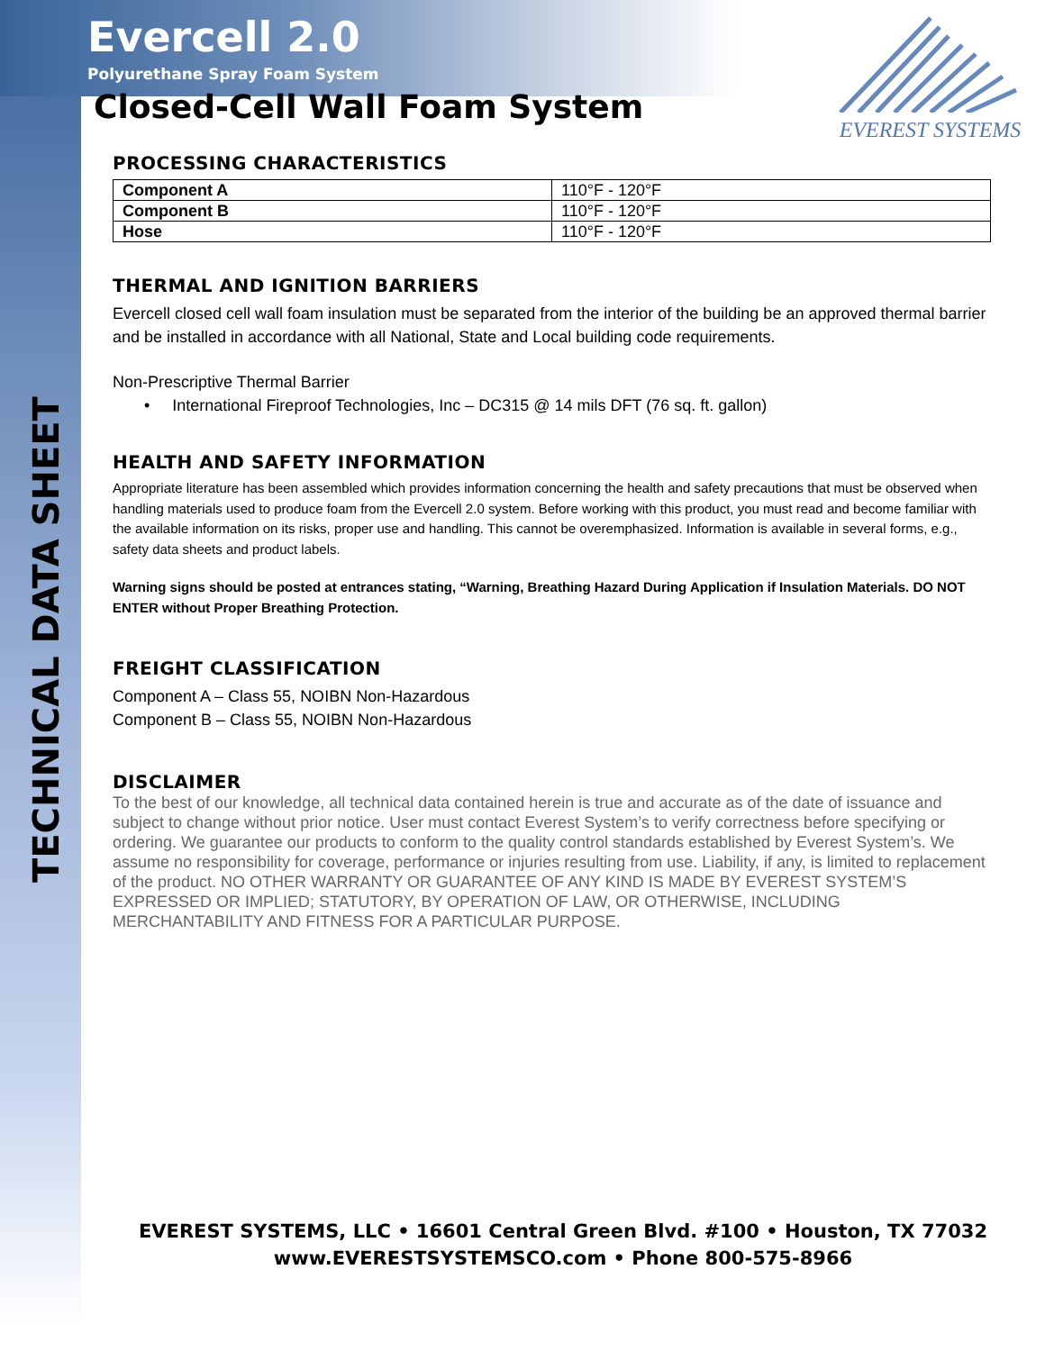TECHNICAL DATA SHEET
Evercell 2.0
Polyurethane Spray Foam System
EVEREST SYSTEMS
Closed-Cell Wall Foam System
PROCESSING CHARACTERISTICS
| Component A | 110°F - 120°F |
| Component B | 110°F - 120°F |
| Hose | 110°F - 120°F |
THERMAL AND IGNITION BARRIERS
Evercell closed cell wall foam insulation must be separated from the interior of the building be an approved thermal barrier and be installed in accordance with all National, State and Local building code requirements.
Non-Prescriptive Thermal Barrier
• International Fireproof Technologies, Inc – DC315 @ 14 mils DFT (76 sq. ft. gallon)
HEALTH AND SAFETY INFORMATION
Appropriate literature has been assembled which provides information concerning the health and safety precautions that must be observed when handling materials used to produce foam from the Evercell 2.0 system. Before working with this product, you must read and become familiar with the available information on its risks, proper use and handling. This cannot be overemphasized. Information is available in several forms, e.g., safety data sheets and product labels.
Warning signs should be posted at entrances stating, “Warning, Breathing Hazard During Application if Insulation Materials. DO NOT ENTER without Proper Breathing Protection.
FREIGHT CLASSIFICATION
Component A – Class 55, NOIBN Non-Hazardous
Component B – Class 55, NOIBN Non-Hazardous
DISCLAIMER
To the best of our knowledge, all technical data contained herein is true and accurate as of the date of issuance and subject to change without prior notice. User must contact Everest System’s to verify correctness before specifying or ordering. We guarantee our products to conform to the quality control standards established by Everest System’s. We assume no responsibility for coverage, performance or injuries resulting from use. Liability, if any, is limited to replacement of the product. NO OTHER WARRANTY OR GUARANTEE OF ANY KIND IS MADE BY EVEREST SYSTEM’S EXPRESSED OR IMPLIED; STATUTORY, BY OPERATION OF LAW, OR OTHERWISE, INCLUDING MERCHANTABILITY AND FITNESS FOR A PARTICULAR PURPOSE.
EVEREST SYSTEMS, LLC • 16601 Central Green Blvd. #100 • Houston, TX 77032
www.EVERESTSYSTEMSCO.com • Phone 800-575-8966